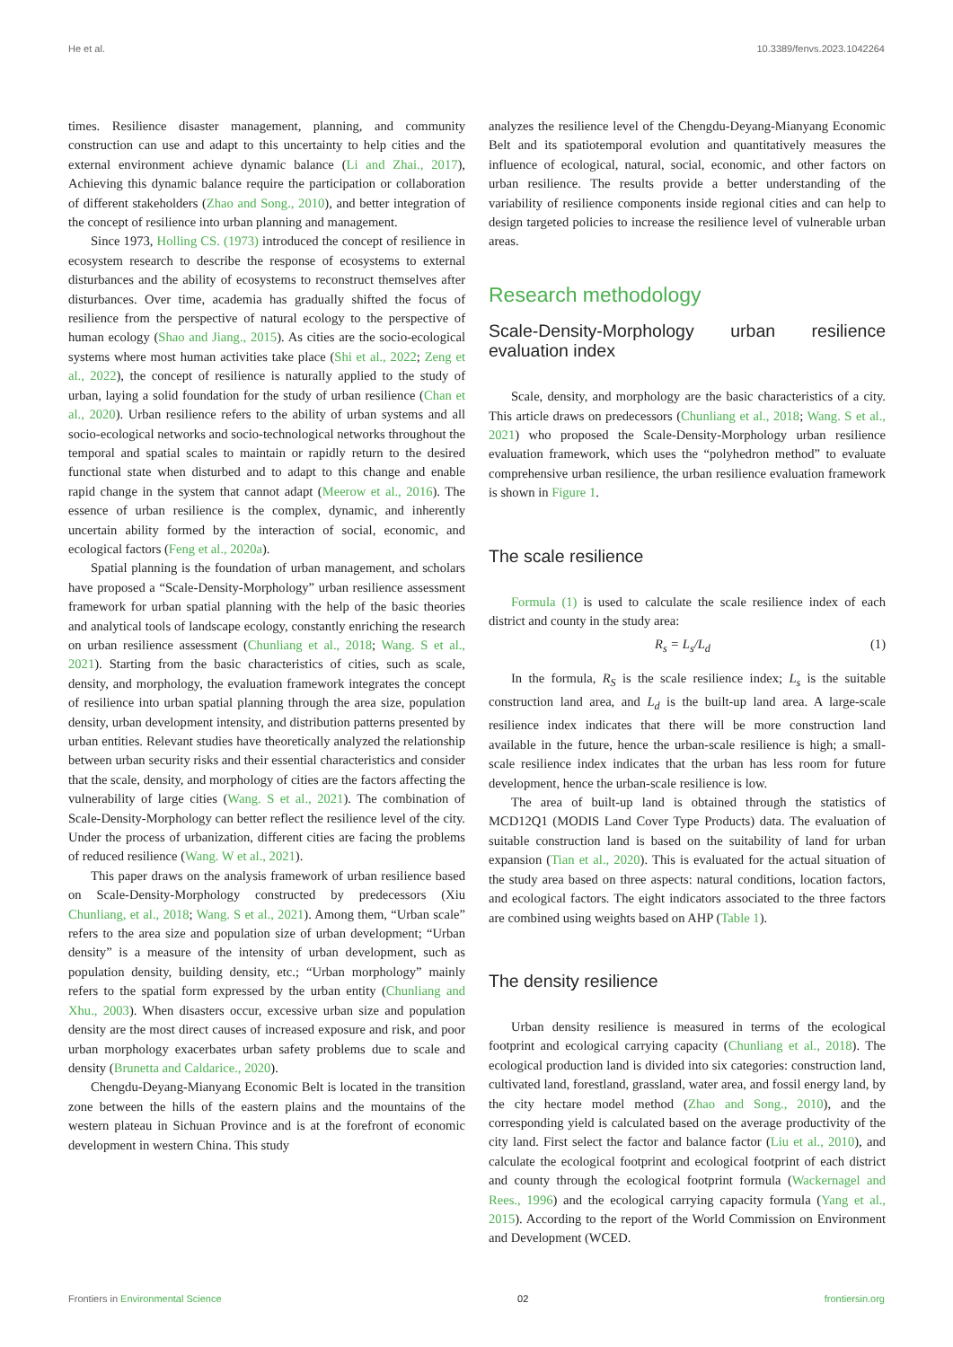He et al. 10.3389/fenvs.2023.1042264
times. Resilience disaster management, planning, and community construction can use and adapt to this uncertainty to help cities and the external environment achieve dynamic balance (Li and Zhai., 2017), Achieving this dynamic balance require the participation or collaboration of different stakeholders (Zhao and Song., 2010), and better integration of the concept of resilience into urban planning and management.
Since 1973, Holling CS. (1973) introduced the concept of resilience in ecosystem research to describe the response of ecosystems to external disturbances and the ability of ecosystems to reconstruct themselves after disturbances. Over time, academia has gradually shifted the focus of resilience from the perspective of natural ecology to the perspective of human ecology (Shao and Jiang., 2015). As cities are the socio-ecological systems where most human activities take place (Shi et al., 2022; Zeng et al., 2022), the concept of resilience is naturally applied to the study of urban, laying a solid foundation for the study of urban resilience (Chan et al., 2020). Urban resilience refers to the ability of urban systems and all socio-ecological networks and socio-technological networks throughout the temporal and spatial scales to maintain or rapidly return to the desired functional state when disturbed and to adapt to this change and enable rapid change in the system that cannot adapt (Meerow et al., 2016). The essence of urban resilience is the complex, dynamic, and inherently uncertain ability formed by the interaction of social, economic, and ecological factors (Feng et al., 2020a).
Spatial planning is the foundation of urban management, and scholars have proposed a “Scale-Density-Morphology” urban resilience assessment framework for urban spatial planning with the help of the basic theories and analytical tools of landscape ecology, constantly enriching the research on urban resilience assessment (Chunliang et al., 2018; Wang. S et al., 2021). Starting from the basic characteristics of cities, such as scale, density, and morphology, the evaluation framework integrates the concept of resilience into urban spatial planning through the area size, population density, urban development intensity, and distribution patterns presented by urban entities. Relevant studies have theoretically analyzed the relationship between urban security risks and their essential characteristics and consider that the scale, density, and morphology of cities are the factors affecting the vulnerability of large cities (Wang. S et al., 2021). The combination of Scale-Density-Morphology can better reflect the resilience level of the city. Under the process of urbanization, different cities are facing the problems of reduced resilience (Wang. W et al., 2021).
This paper draws on the analysis framework of urban resilience based on Scale-Density-Morphology constructed by predecessors (Xiu Chunliang, et al., 2018; Wang. S et al., 2021). Among them, “Urban scale” refers to the area size and population size of urban development; “Urban density” is a measure of the intensity of urban development, such as population density, building density, etc.; “Urban morphology” mainly refers to the spatial form expressed by the urban entity (Chunliang and Xhu., 2003). When disasters occur, excessive urban size and population density are the most direct causes of increased exposure and risk, and poor urban morphology exacerbates urban safety problems due to scale and density (Brunetta and Caldarice., 2020).
Chengdu-Deyang-Mianyang Economic Belt is located in the transition zone between the hills of the eastern plains and the mountains of the western plateau in Sichuan Province and is at the forefront of economic development in western China. This study
analyzes the resilience level of the Chengdu-Deyang-Mianyang Economic Belt and its spatiotemporal evolution and quantitatively measures the influence of ecological, natural, social, economic, and other factors on urban resilience. The results provide a better understanding of the variability of resilience components inside regional cities and can help to design targeted policies to increase the resilience level of vulnerable urban areas.
Research methodology
Scale-Density-Morphology urban resilience evaluation index
Scale, density, and morphology are the basic characteristics of a city. This article draws on predecessors (Chunliang et al., 2018; Wang. S et al., 2021) who proposed the Scale-Density-Morphology urban resilience evaluation framework, which uses the “polyhedron method” to evaluate comprehensive urban resilience, the urban resilience evaluation framework is shown in Figure 1.
The scale resilience
Formula (1) is used to calculate the scale resilience index of each district and county in the study area:
R<sub>s</sub> = L<sub>s</sub>/L<sub>d</sub> (1)
In the formula, R<sub>S</sub> is the scale resilience index; L<sub>s</sub> is the suitable construction land area, and L<sub>d</sub> is the built-up land area. A large-scale resilience index indicates that there will be more construction land available in the future, hence the urban-scale resilience is high; a small-scale resilience index indicates that the urban has less room for future development, hence the urban-scale resilience is low.
The area of built-up land is obtained through the statistics of MCD12Q1 (MODIS Land Cover Type Products) data. The evaluation of suitable construction land is based on the suitability of land for urban expansion (Tian et al., 2020). This is evaluated for the actual situation of the study area based on three aspects: natural conditions, location factors, and ecological factors. The eight indicators associated to the three factors are combined using weights based on AHP (Table 1).
The density resilience
Urban density resilience is measured in terms of the ecological footprint and ecological carrying capacity (Chunliang et al., 2018). The ecological production land is divided into six categories: construction land, cultivated land, forestland, grassland, water area, and fossil energy land, by the city hectare model method (Zhao and Song., 2010), and the corresponding yield is calculated based on the average productivity of the city land. First select the factor and balance factor (Liu et al., 2010), and calculate the ecological footprint and ecological footprint of each district and county through the ecological footprint formula (Wackernagel and Rees., 1996) and the ecological carrying capacity formula (Yang et al., 2015). According to the report of the World Commission on Environment and Development (WCED.
Frontiers in Environmental Science 02 frontiersin.org